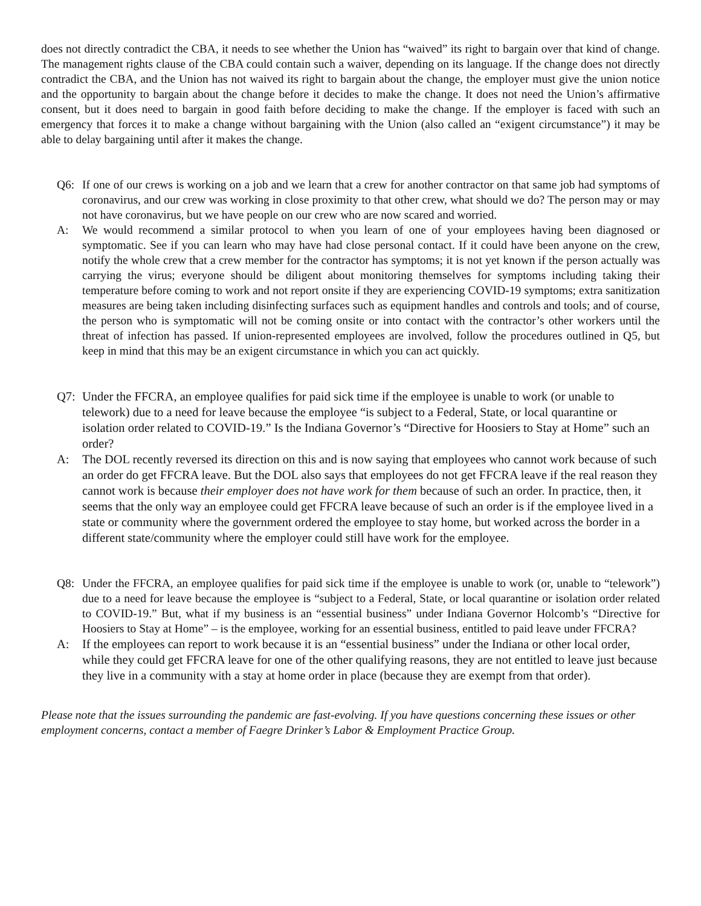does not directly contradict the CBA, it needs to see whether the Union has “waived” its right to bargain over that kind of change. The management rights clause of the CBA could contain such a waiver, depending on its language. If the change does not directly contradict the CBA, and the Union has not waived its right to bargain about the change, the employer must give the union notice and the opportunity to bargain about the change before it decides to make the change. It does not need the Union’s affirmative consent, but it does need to bargain in good faith before deciding to make the change. If the employer is faced with such an emergency that forces it to make a change without bargaining with the Union (also called an “exigent circumstance”) it may be able to delay bargaining until after it makes the change.
Q6: If one of our crews is working on a job and we learn that a crew for another contractor on that same job had symptoms of coronavirus, and our crew was working in close proximity to that other crew, what should we do? The person may or may not have coronavirus, but we have people on our crew who are now scared and worried.
A: We would recommend a similar protocol to when you learn of one of your employees having been diagnosed or symptomatic. See if you can learn who may have had close personal contact. If it could have been anyone on the crew, notify the whole crew that a crew member for the contractor has symptoms; it is not yet known if the person actually was carrying the virus; everyone should be diligent about monitoring themselves for symptoms including taking their temperature before coming to work and not report onsite if they are experiencing COVID-19 symptoms; extra sanitization measures are being taken including disinfecting surfaces such as equipment handles and controls and tools; and of course, the person who is symptomatic will not be coming onsite or into contact with the contractor’s other workers until the threat of infection has passed. If union-represented employees are involved, follow the procedures outlined in Q5, but keep in mind that this may be an exigent circumstance in which you can act quickly.
Q7: Under the FFCRA, an employee qualifies for paid sick time if the employee is unable to work (or unable to telework) due to a need for leave because the employee “is subject to a Federal, State, or local quarantine or isolation order related to COVID-19.” Is the Indiana Governor’s “Directive for Hoosiers to Stay at Home” such an order?
A: The DOL recently reversed its direction on this and is now saying that employees who cannot work because of such an order do get FFCRA leave. But the DOL also says that employees do not get FFCRA leave if the real reason they cannot work is because their employer does not have work for them because of such an order. In practice, then, it seems that the only way an employee could get FFCRA leave because of such an order is if the employee lived in a state or community where the government ordered the employee to stay home, but worked across the border in a different state/community where the employer could still have work for the employee.
Q8: Under the FFCRA, an employee qualifies for paid sick time if the employee is unable to work (or, unable to “telework”) due to a need for leave because the employee is “subject to a Federal, State, or local quarantine or isolation order related to COVID-19.” But, what if my business is an “essential business” under Indiana Governor Holcomb’s “Directive for Hoosiers to Stay at Home” – is the employee, working for an essential business, entitled to paid leave under FFCRA?
A: If the employees can report to work because it is an “essential business” under the Indiana or other local order, while they could get FFCRA leave for one of the other qualifying reasons, they are not entitled to leave just because they live in a community with a stay at home order in place (because they are exempt from that order).
Please note that the issues surrounding the pandemic are fast-evolving. If you have questions concerning these issues or other employment concerns, contact a member of Faegre Drinker’s Labor & Employment Practice Group.